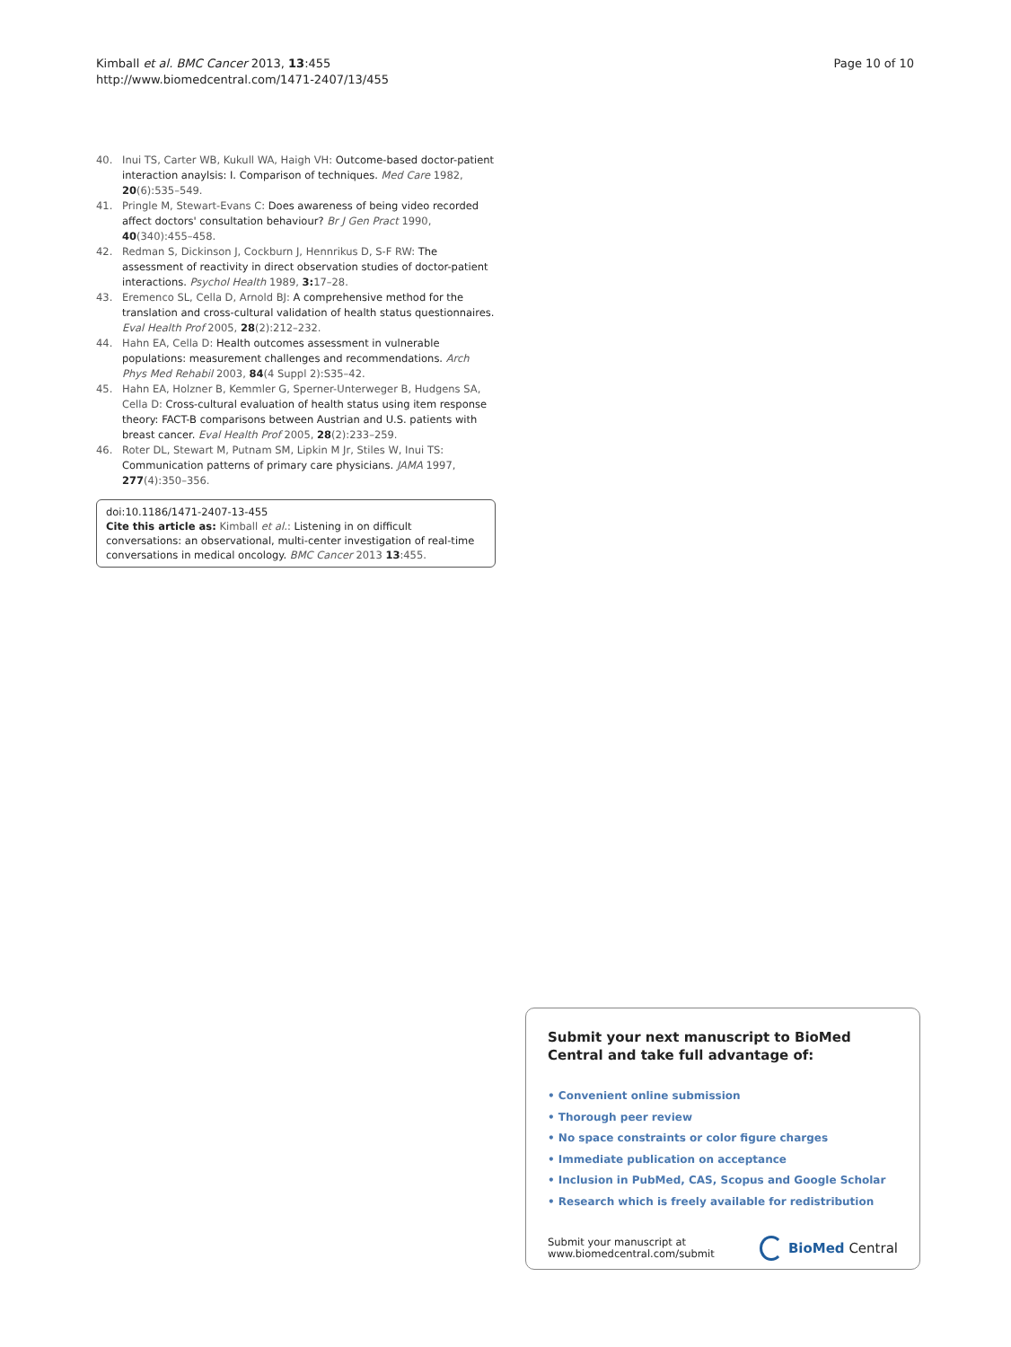Kimball et al. BMC Cancer 2013, 13:455
http://www.biomedcentral.com/1471-2407/13/455
Page 10 of 10
40. Inui TS, Carter WB, Kukull WA, Haigh VH: Outcome-based doctor-patient interaction anaylsis: I. Comparison of techniques. Med Care 1982, 20(6):535–549.
41. Pringle M, Stewart-Evans C: Does awareness of being video recorded affect doctors' consultation behaviour? Br J Gen Pract 1990, 40(340):455–458.
42. Redman S, Dickinson J, Cockburn J, Hennrikus D, S-F RW: The assessment of reactivity in direct observation studies of doctor-patient interactions. Psychol Health 1989, 3: 17–28.
43. Eremenco SL, Cella D, Arnold BJ: A comprehensive method for the translation and cross-cultural validation of health status questionnaires. Eval Health Prof 2005, 28(2):212–232.
44. Hahn EA, Cella D: Health outcomes assessment in vulnerable populations: measurement challenges and recommendations. Arch Phys Med Rehabil 2003, 84(4 Suppl 2):S35–42.
45. Hahn EA, Holzner B, Kemmler G, Sperner-Unterweger B, Hudgens SA, Cella D: Cross-cultural evaluation of health status using item response theory: FACT-B comparisons between Austrian and U.S. patients with breast cancer. Eval Health Prof 2005, 28(2):233–259.
46. Roter DL, Stewart M, Putnam SM, Lipkin M Jr, Stiles W, Inui TS: Communication patterns of primary care physicians. JAMA 1997, 277(4):350–356.
doi:10.1186/1471-2407-13-455
Cite this article as: Kimball et al.: Listening in on difficult conversations: an observational, multi-center investigation of real-time conversations in medical oncology. BMC Cancer 2013 13:455.
Submit your next manuscript to BioMed Central and take full advantage of:
• Convenient online submission
• Thorough peer review
• No space constraints or color figure charges
• Immediate publication on acceptance
• Inclusion in PubMed, CAS, Scopus and Google Scholar
• Research which is freely available for redistribution
Submit your manuscript at
www.biomedcentral.com/submit
BioMed Central